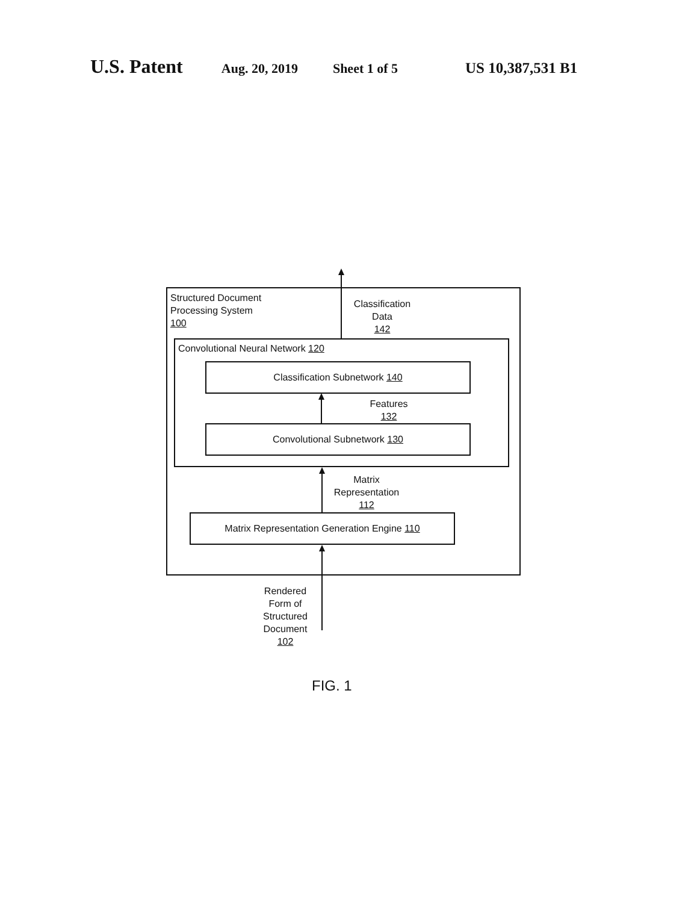U.S. Patent Aug. 20, 2019 Sheet 1 of 5 US 10,387,531 B1
Structured Document
Processing System
100
Classification
Data
142
Convolutional Neural Network 120
Classification Subnetwork 140
Features
132
Convolutional Subnetwork 130
Matrix
Representation
112
Matrix Representation Generation Engine 110
Rendered
Form of
Structured
Document
102
FIG. 1